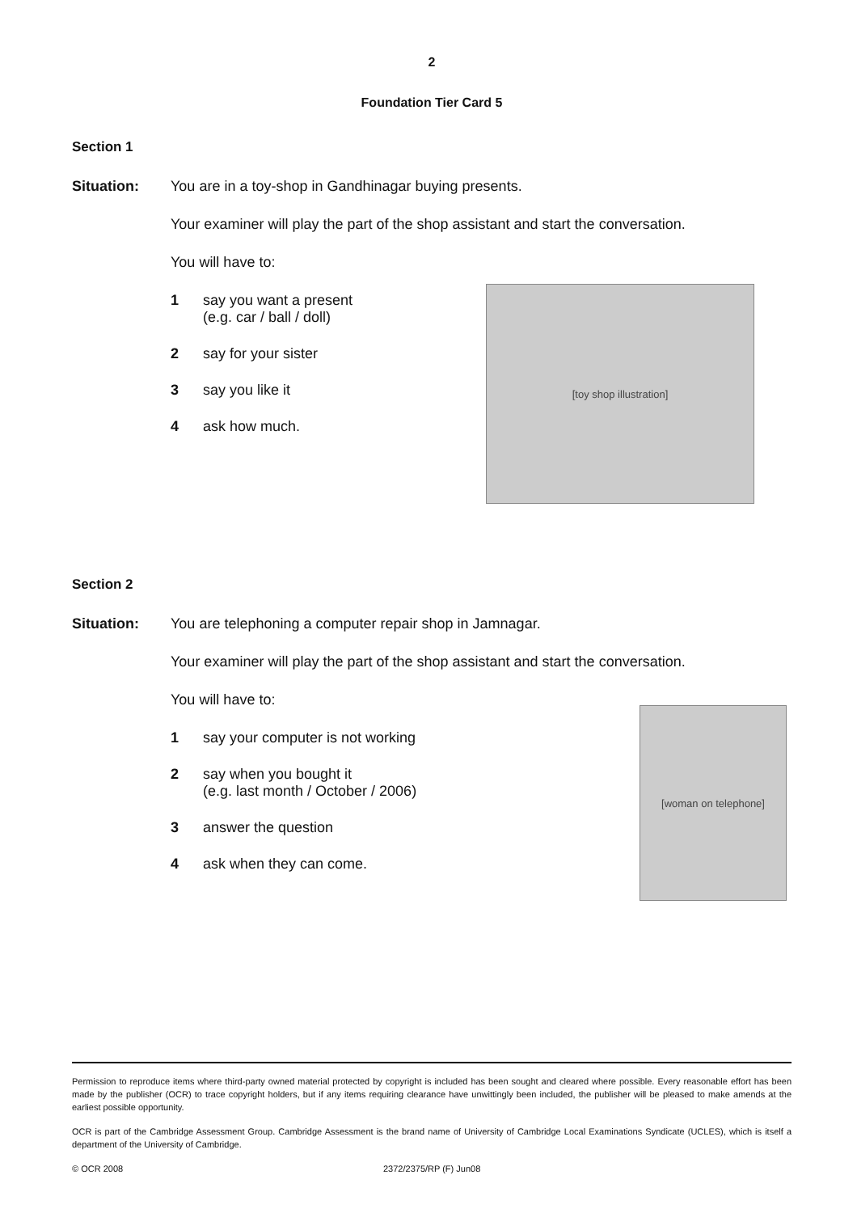2
Foundation Tier Card 5
Section 1
Situation: You are in a toy-shop in Gandhinagar buying presents.
Your examiner will play the part of the shop assistant and start the conversation.
You will have to:
1 say you want a present
(e.g. car / ball / doll)
2 say for your sister
3 say you like it
4 ask how much.
[toy shop illustration]
Section 2
Situation: You are telephoning a computer repair shop in Jamnagar.
Your examiner will play the part of the shop assistant and start the conversation.
You will have to:
1 say your computer is not working
2 say when you bought it
(e.g. last month / October / 2006)
3 answer the question
4 ask when they can come.
[woman on telephone]
Permission to reproduce items where third-party owned material protected by copyright is included has been sought and cleared where possible. Every reasonable effort has been made by the publisher (OCR) to trace copyright holders, but if any items requiring clearance have unwittingly been included, the publisher will be pleased to make amends at the earliest possible opportunity.
OCR is part of the Cambridge Assessment Group. Cambridge Assessment is the brand name of University of Cambridge Local Examinations Syndicate (UCLES), which is itself a department of the University of Cambridge.
© OCR 2008 2372/2375/RP (F) Jun08